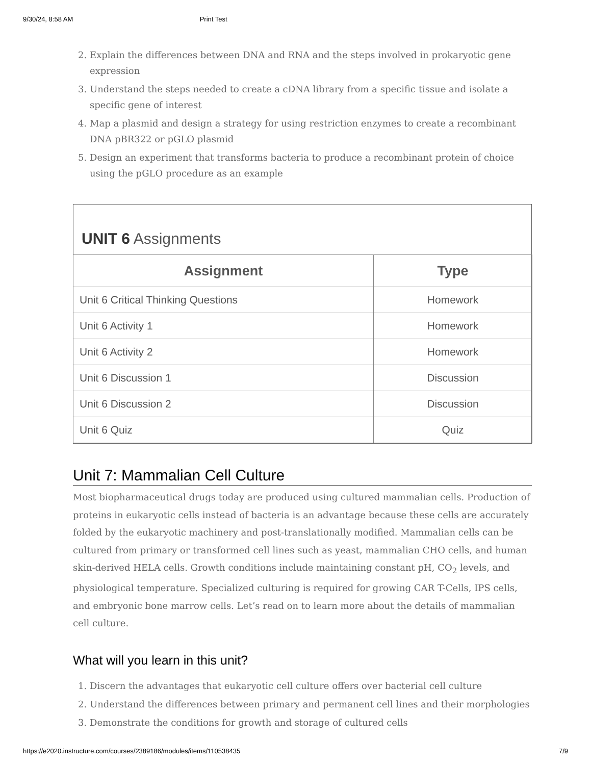9/30/24, 8:58 AM Print Test
2. Explain the differences between DNA and RNA and the steps involved in prokaryotic gene expression
3. Understand the steps needed to create a cDNA library from a specific tissue and isolate a specific gene of interest
4. Map a plasmid and design a strategy for using restriction enzymes to create a recombinant DNA pBR322 or pGLO plasmid
5. Design an experiment that transforms bacteria to produce a recombinant protein of choice using the pGLO procedure as an example
UNIT 6 Assignments
| Assignment | Type |
| --- | --- |
| Unit 6 Critical Thinking Questions | Homework |
| Unit 6 Activity 1 | Homework |
| Unit 6 Activity 2 | Homework |
| Unit 6 Discussion 1 | Discussion |
| Unit 6 Discussion 2 | Discussion |
| Unit 6 Quiz | Quiz |
Unit 7: Mammalian Cell Culture
Most biopharmaceutical drugs today are produced using cultured mammalian cells. Production of proteins in eukaryotic cells instead of bacteria is an advantage because these cells are accurately folded by the eukaryotic machinery and post-translationally modified. Mammalian cells can be cultured from primary or transformed cell lines such as yeast, mammalian CHO cells, and human skin-derived HELA cells. Growth conditions include maintaining constant pH, CO<sub>2</sub> levels, and physiological temperature. Specialized culturing is required for growing CAR T-Cells, IPS cells, and embryonic bone marrow cells. Let’s read on to learn more about the details of mammalian cell culture.
What will you learn in this unit?
1. Discern the advantages that eukaryotic cell culture offers over bacterial cell culture
2. Understand the differences between primary and permanent cell lines and their morphologies
3. Demonstrate the conditions for growth and storage of cultured cells
https://e2020.instructure.com/courses/2389186/modules/items/110538435 7/9